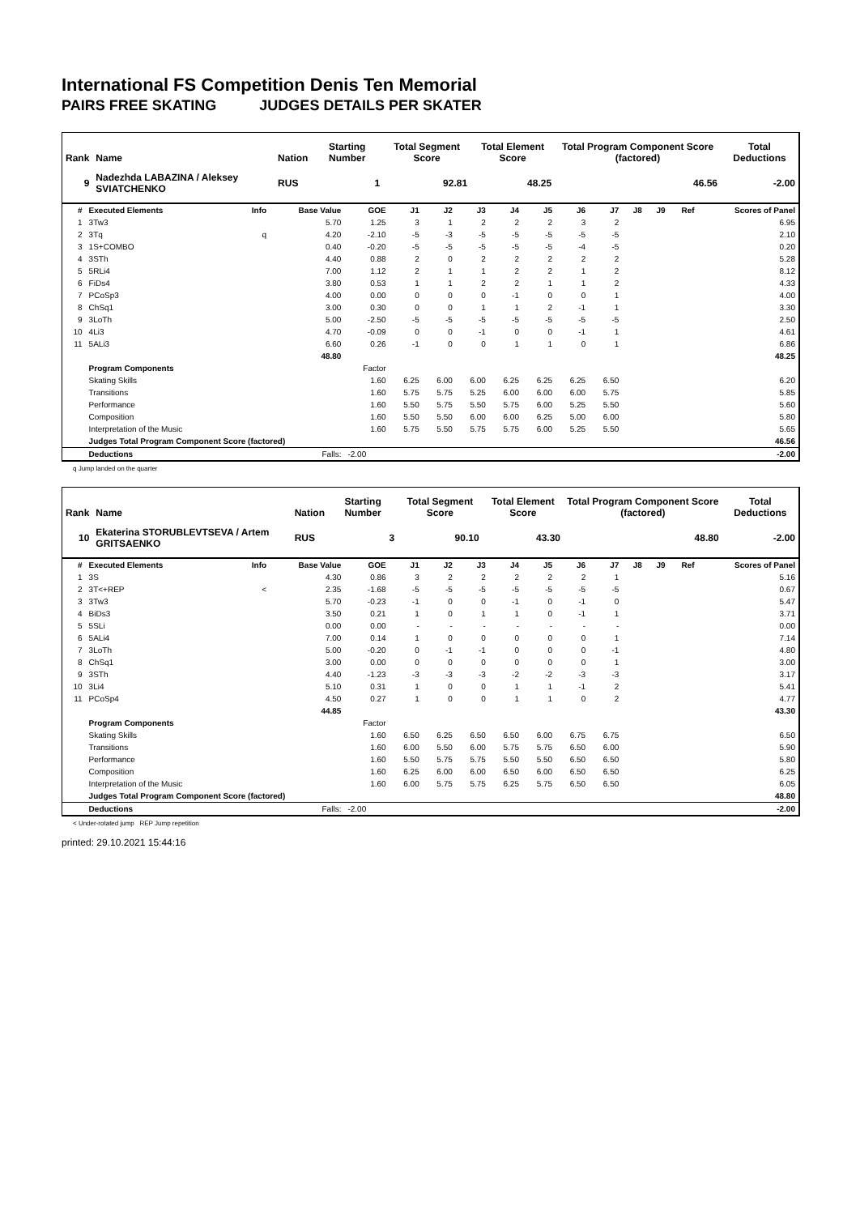International FS Competition Denis Ten Memorial
PAIRS FREE SKATING JUDGES DETAILS PER SKATER
| Rank | Name | Nation | Starting Number | Total Segment Score | Total Element Score | Total Program Component Score (factored) | Total Deductions |
| --- | --- | --- | --- | --- | --- | --- | --- |
| 9 | Nadezhda LABAZINA / Aleksey SVIATCHENKO | RUS | 1 | 92.81 | 48.25 | 46.56 | -2.00 |
| # | Executed Elements | Info | Base Value | GOE | J1 | J2 | J3 | J4 | J5 | J6 | J7 | J8 | J9 | Ref | Scores of Panel |
| --- | --- | --- | --- | --- | --- | --- | --- | --- | --- | --- | --- | --- | --- | --- | --- |
| 1 | 3Tw3 | | 5.70 | 1.25 | 3 | 1 | 2 | 2 | 2 | 3 | 2 | | | | 6.95 |
| 2 | 3Tq | q | 4.20 | -2.10 | -5 | -3 | -5 | -5 | -5 | -5 | -5 | | | | 2.10 |
| 3 | 1S+COMBO | | 0.40 | -0.20 | -5 | -5 | -5 | -5 | -5 | -4 | -5 | | | | 0.20 |
| 4 | 3STh | | 4.40 | 0.88 | 2 | 0 | 2 | 2 | 2 | 2 | 2 | | | | 5.28 |
| 5 | 5RLi4 | | 7.00 | 1.12 | 2 | 1 | 1 | 2 | 2 | 1 | 2 | | | | 8.12 |
| 6 | FiDs4 | | 3.80 | 0.53 | 1 | 1 | 2 | 2 | 1 | 1 | 2 | | | | 4.33 |
| 7 | PCoSp3 | | 4.00 | 0.00 | 0 | 0 | 0 | -1 | 0 | 0 | 1 | | | | 4.00 |
| 8 | ChSq1 | | 3.00 | 0.30 | 0 | 0 | 1 | 1 | 2 | -1 | 1 | | | | 3.30 |
| 9 | 3LoTh | | 5.00 | -2.50 | -5 | -5 | -5 | -5 | -5 | -5 | -5 | | | | 2.50 |
| 10 | 4Li3 | | 4.70 | -0.09 | 0 | 0 | -1 | 0 | 0 | -1 | 1 | | | | 4.61 |
| 11 | 5ALi3 | | 6.60 | 0.26 | -1 | 0 | 0 | 1 | 1 | 0 | 1 | | | | 6.86 |
| | | | 48.80 | | | | | | | | | | | | 48.25 |
| | Program Components | | | Factor | | | | | | | | | | | |
| | Skating Skills | | | 1.60 | 6.25 | 6.00 | 6.00 | 6.25 | 6.25 | 6.25 | 6.50 | | | | 6.20 |
| | Transitions | | | 1.60 | 5.75 | 5.75 | 5.25 | 6.00 | 6.00 | 6.00 | 5.75 | | | | 5.85 |
| | Performance | | | 1.60 | 5.50 | 5.75 | 5.50 | 5.75 | 6.00 | 5.25 | 5.50 | | | | 5.60 |
| | Composition | | | 1.60 | 5.50 | 5.50 | 6.00 | 6.00 | 6.25 | 5.00 | 6.00 | | | | 5.80 |
| | Interpretation of the Music | | | 1.60 | 5.75 | 5.50 | 5.75 | 5.75 | 6.00 | 5.25 | 5.50 | | | | 5.65 |
| | Judges Total Program Component Score (factored) | | | | | | | | | | | | | | 46.56 |
| | Deductions | | Falls: | -2.00 | | | | | | | | | | | -2.00 |
q Jump landed on the quarter
| Rank | Name | Nation | Starting Number | Total Segment Score | Total Element Score | Total Program Component Score (factored) | Total Deductions |
| --- | --- | --- | --- | --- | --- | --- | --- |
| 10 | Ekaterina STORUBLEVTSEVA / Artem GRITSAENKO | RUS | 3 | 90.10 | 43.30 | 48.80 | -2.00 |
| # | Executed Elements | Info | Base Value | GOE | J1 | J2 | J3 | J4 | J5 | J6 | J7 | J8 | J9 | Ref | Scores of Panel |
| --- | --- | --- | --- | --- | --- | --- | --- | --- | --- | --- | --- | --- | --- | --- | --- |
| 1 | 3S | | 4.30 | 0.86 | 3 | 2 | 2 | 2 | 2 | 2 | 1 | | | | 5.16 |
| 2 | 3T<+REP | < | 2.35 | -1.68 | -5 | -5 | -5 | -5 | -5 | -5 | -5 | | | | 0.67 |
| 3 | 3Tw3 | | 5.70 | -0.23 | -1 | 0 | 0 | -1 | 0 | -1 | 0 | | | | 5.47 |
| 4 | BiDs3 | | 3.50 | 0.21 | 1 | 0 | 1 | 1 | 0 | -1 | 1 | | | | 3.71 |
| 5 | 5SLi | | 0.00 | 0.00 | - | - | - | - | - | - | - | | | | 0.00 |
| 6 | 5ALi4 | | 7.00 | 0.14 | 1 | 0 | 0 | 0 | 0 | 0 | 1 | | | | 7.14 |
| 7 | 3LoTh | | 5.00 | -0.20 | 0 | -1 | -1 | 0 | 0 | 0 | -1 | | | | 4.80 |
| 8 | ChSq1 | | 3.00 | 0.00 | 0 | 0 | 0 | 0 | 0 | 0 | 1 | | | | 3.00 |
| 9 | 3STh | | 4.40 | -1.23 | -3 | -3 | -3 | -2 | -2 | -3 | -3 | | | | 3.17 |
| 10 | 3Li4 | | 5.10 | 0.31 | 1 | 0 | 0 | 1 | 1 | -1 | 2 | | | | 5.41 |
| 11 | PCoSp4 | | 4.50 | 0.27 | 1 | 0 | 0 | 1 | 1 | 0 | 2 | | | | 4.77 |
| | | | 44.85 | | | | | | | | | | | | 43.30 |
| | Program Components | | | Factor | | | | | | | | | | | |
| | Skating Skills | | | 1.60 | 6.50 | 6.25 | 6.50 | 6.50 | 6.00 | 6.75 | 6.75 | | | | 6.50 |
| | Transitions | | | 1.60 | 6.00 | 5.50 | 6.00 | 5.75 | 5.75 | 6.50 | 6.00 | | | | 5.90 |
| | Performance | | | 1.60 | 5.50 | 5.75 | 5.75 | 5.50 | 5.50 | 6.50 | 6.50 | | | | 5.80 |
| | Composition | | | 1.60 | 6.25 | 6.00 | 6.00 | 6.50 | 6.00 | 6.50 | 6.50 | | | | 6.25 |
| | Interpretation of the Music | | | 1.60 | 6.00 | 5.75 | 5.75 | 6.25 | 5.75 | 6.50 | 6.50 | | | | 6.05 |
| | Judges Total Program Component Score (factored) | | | | | | | | | | | | | | 48.80 |
| | Deductions | | Falls: | -2.00 | | | | | | | | | | | -2.00 |
< Under-rotated jump REP Jump repetition
printed: 29.10.2021 15:44:16